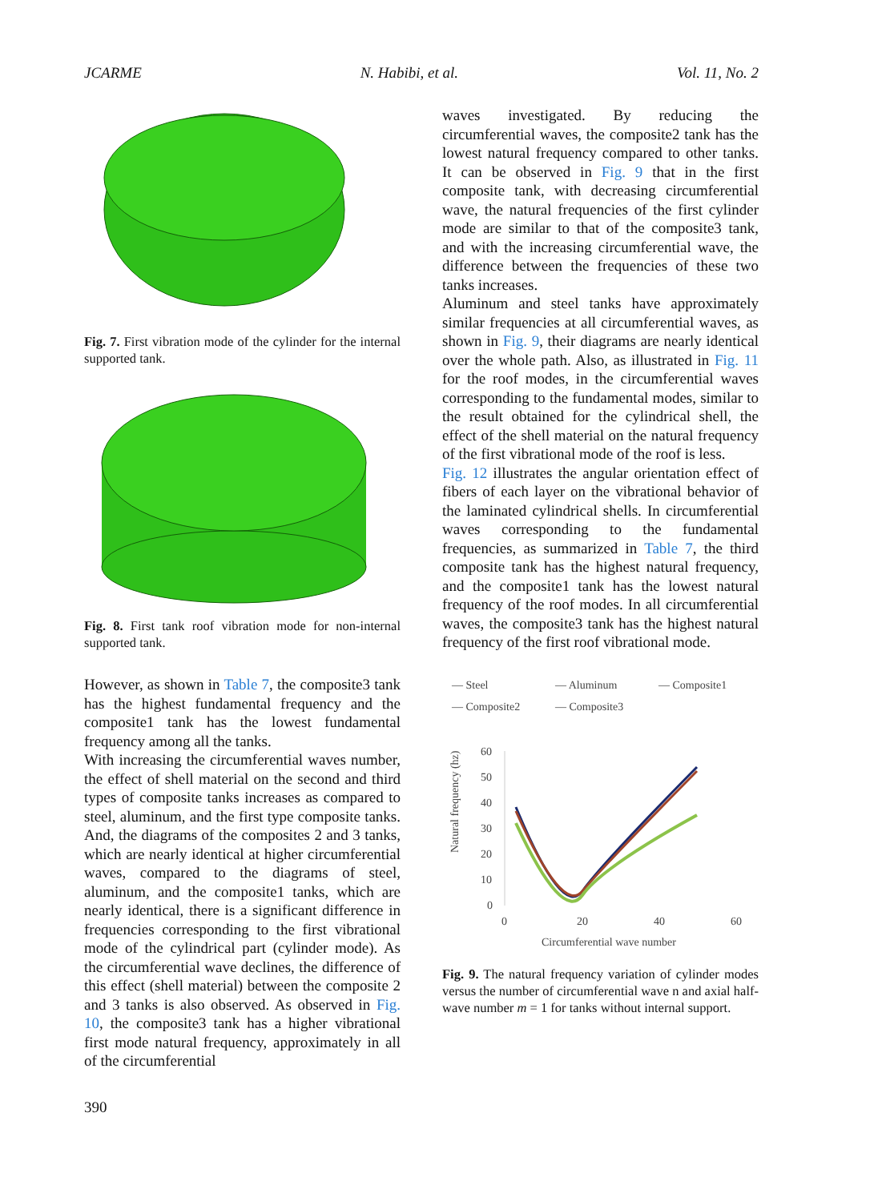JCARME N. Habibi, et al. Vol. 11, No. 2
Fig. 7. First vibration mode of the cylinder for the internal supported tank.
Fig. 8. First tank roof vibration mode for non-internal supported tank.
However, as shown in Table 7, the composite3 tank has the highest fundamental frequency and the composite1 tank has the lowest fundamental frequency among all the tanks.
With increasing the circumferential waves number, the effect of shell material on the second and third types of composite tanks increases as compared to steel, aluminum, and the first type composite tanks. And, the diagrams of the composites 2 and 3 tanks, which are nearly identical at higher circumferential waves, compared to the diagrams of steel, aluminum, and the composite1 tanks, which are nearly identical, there is a significant difference in frequencies corresponding to the first vibrational mode of the cylindrical part (cylinder mode). As the circumferential wave declines, the difference of this effect (shell material) between the composite 2 and 3 tanks is also observed. As observed in Fig. 10, the composite3 tank has a higher vibrational first mode natural frequency, approximately in all of the circumferential
waves investigated. By reducing the circumferential waves, the composite2 tank has the lowest natural frequency compared to other tanks. It can be observed in Fig. 9 that in the first composite tank, with decreasing circumferential wave, the natural frequencies of the first cylinder mode are similar to that of the composite3 tank, and with the increasing circumferential wave, the difference between the frequencies of these two tanks increases.
Aluminum and steel tanks have approximately similar frequencies at all circumferential waves, as shown in Fig. 9, their diagrams are nearly identical over the whole path. Also, as illustrated in Fig. 11 for the roof modes, in the circumferential waves corresponding to the fundamental modes, similar to the result obtained for the cylindrical shell, the effect of the shell material on the natural frequency of the first vibrational mode of the roof is less.
Fig. 12 illustrates the angular orientation effect of fibers of each layer on the vibrational behavior of the laminated cylindrical shells. In circumferential waves corresponding to the fundamental frequencies, as summarized in Table 7, the third composite tank has the highest natural frequency, and the composite1 tank has the lowest natural frequency of the roof modes. In all circumferential waves, the composite3 tank has the highest natural frequency of the first roof vibrational mode.
— Steel — Aluminum — Composite1 — Composite2 — Composite3
Natural frequency (hz)
60
50
40
30
20
10
0
0
20
40
60
Circumferential wave number
Fig. 9. The natural frequency variation of cylinder modes versus the number of circumferential wave n and axial half-wave number m = 1 for tanks without internal support.
390